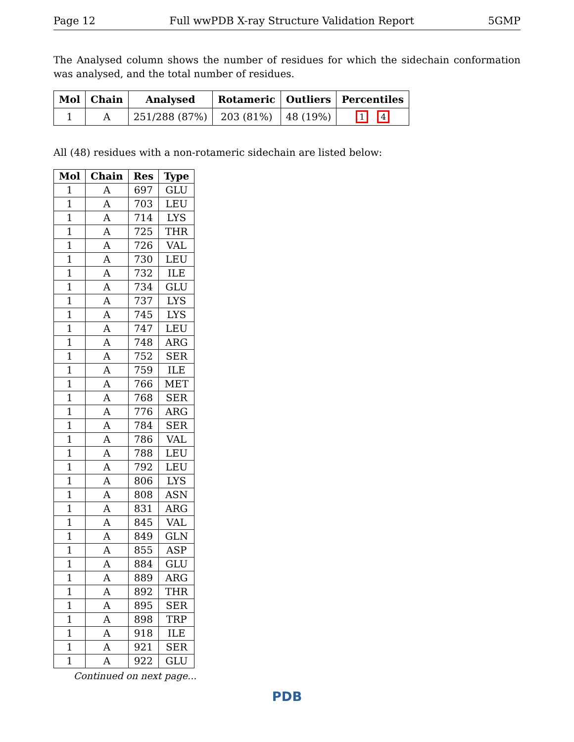Page 12 Full wwPDB X-ray Structure Validation Report 5GMP
The Analysed column shows the number of residues for which the sidechain conformation was analysed, and the total number of residues.
| Mol | Chain | Analysed | Rotameric | Outliers | Percentiles |
| --- | --- | --- | --- | --- | --- |
| 1 | A | 251/288 (87%) | 203 (81%) | 48 (19%) | 1 4 |
All (48) residues with a non-rotameric sidechain are listed below:
| Mol | Chain | Res | Type |
| --- | --- | --- | --- |
| 1 | A | 697 | GLU |
| 1 | A | 703 | LEU |
| 1 | A | 714 | LYS |
| 1 | A | 725 | THR |
| 1 | A | 726 | VAL |
| 1 | A | 730 | LEU |
| 1 | A | 732 | ILE |
| 1 | A | 734 | GLU |
| 1 | A | 737 | LYS |
| 1 | A | 745 | LYS |
| 1 | A | 747 | LEU |
| 1 | A | 748 | ARG |
| 1 | A | 752 | SER |
| 1 | A | 759 | ILE |
| 1 | A | 766 | MET |
| 1 | A | 768 | SER |
| 1 | A | 776 | ARG |
| 1 | A | 784 | SER |
| 1 | A | 786 | VAL |
| 1 | A | 788 | LEU |
| 1 | A | 792 | LEU |
| 1 | A | 806 | LYS |
| 1 | A | 808 | ASN |
| 1 | A | 831 | ARG |
| 1 | A | 845 | VAL |
| 1 | A | 849 | GLN |
| 1 | A | 855 | ASP |
| 1 | A | 884 | GLU |
| 1 | A | 889 | ARG |
| 1 | A | 892 | THR |
| 1 | A | 895 | SER |
| 1 | A | 898 | TRP |
| 1 | A | 918 | ILE |
| 1 | A | 921 | SER |
| 1 | A | 922 | GLU |
Continued on next page...
PDB